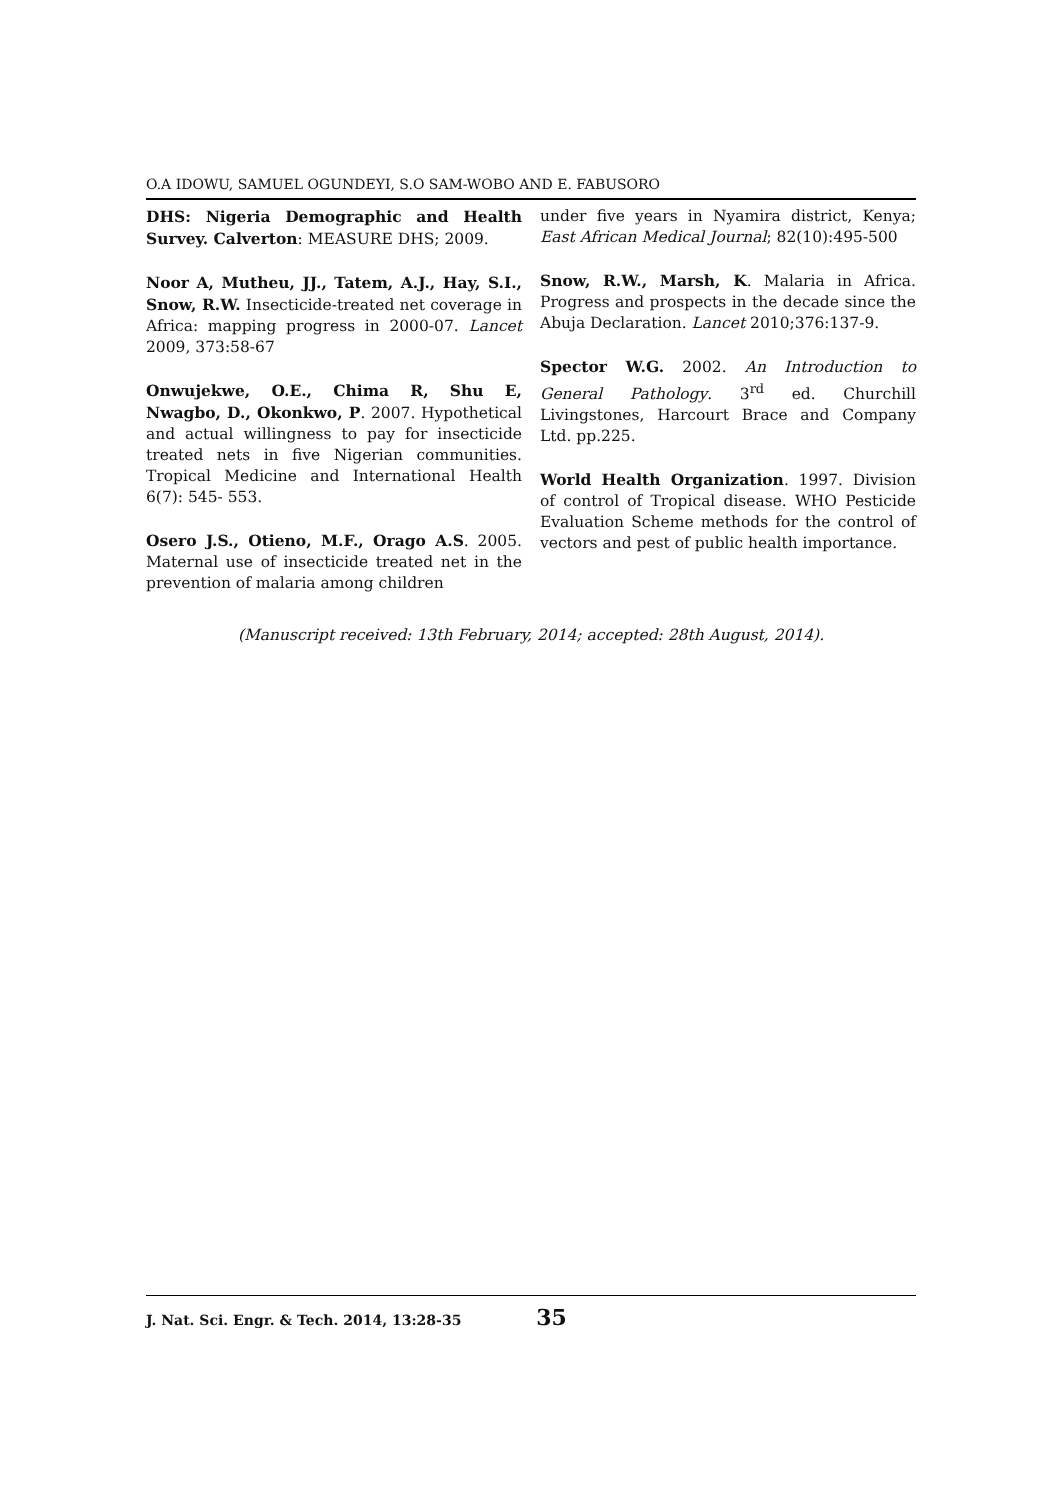O.A IDOWU, SAMUEL OGUNDEYI, S.O SAM-WOBO AND E. FABUSORO
DHS: Nigeria Demographic and Health Survey. Calverton: MEASURE DHS; 2009.
Noor A, Mutheu, JJ., Tatem, A.J., Hay, S.I., Snow, R.W. Insecticide-treated net coverage in Africa: mapping progress in 2000-07. Lancet 2009, 373:58-67
Onwujekwe, O.E., Chima R, Shu E, Nwagbo, D., Okonkwo, P. 2007. Hypothetical and actual willingness to pay for insecticide treated nets in five Nigerian communities. Tropical Medicine and International Health 6(7): 545- 553.
Osero J.S., Otieno, M.F., Orago A.S. 2005. Maternal use of insecticide treated net in the prevention of malaria among children
under five years in Nyamira district, Kenya; East African Medical Journal; 82(10):495-500
Snow, R.W., Marsh, K. Malaria in Africa. Progress and prospects in the decade since the Abuja Declaration. Lancet 2010;376:137-9.
Spector W.G. 2002. An Introduction to General Pathology. 3<sup>rd</sup> ed. Churchill Livingstones, Harcourt Brace and Company Ltd. pp.225.
World Health Organization. 1997. Division of control of Tropical disease. WHO Pesticide Evaluation Scheme methods for the control of vectors and pest of public health importance.
(Manuscript received: 13th February, 2014; accepted: 28th August, 2014).
J. Nat. Sci. Engr. & Tech. 2014, 13:28-35 35